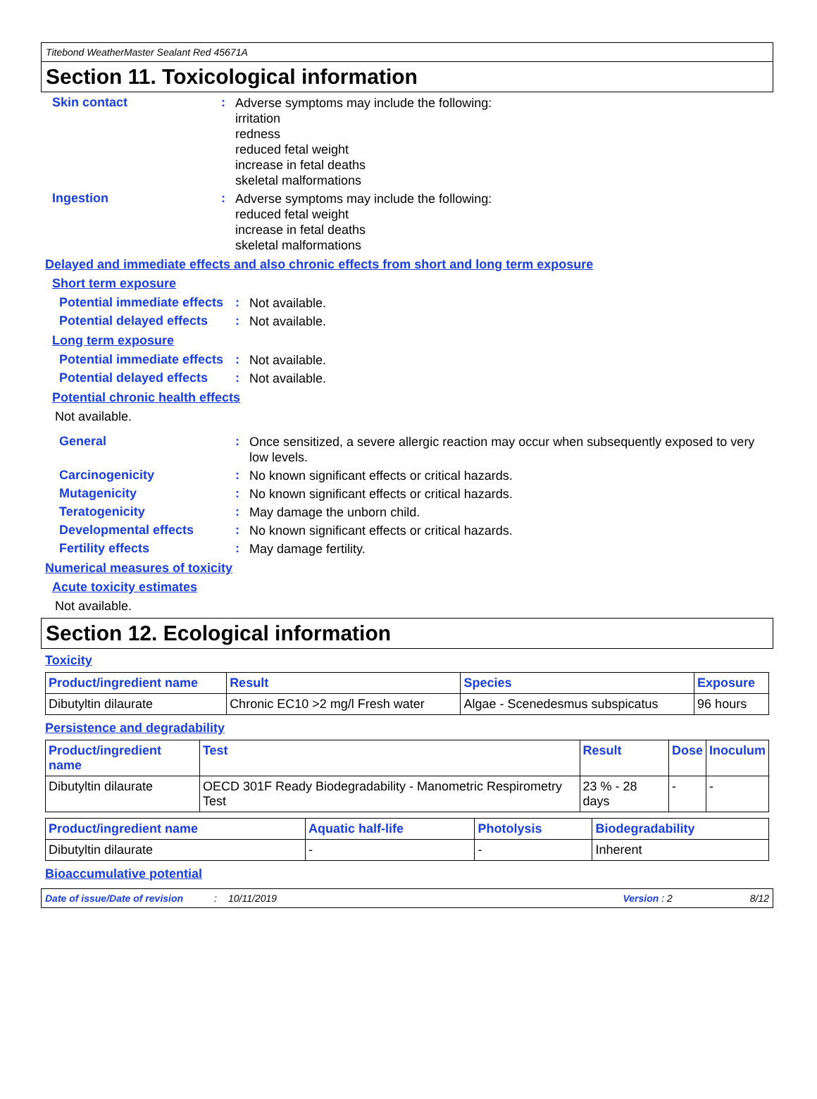Titebond WeatherMaster Sealant Red 45671A
Section 11. Toxicological information
Skin contact :
Adverse symptoms may include the following:
irritation
redness
reduced fetal weight
increase in fetal deaths
skeletal malformations
Ingestion :
Adverse symptoms may include the following:
reduced fetal weight
increase in fetal deaths
skeletal malformations
Delayed and immediate effects and also chronic effects from short and long term exposure
Short term exposure
Potential immediate effects
:
Not available.
Potential delayed effects
:
Not available.
Long term exposure
Potential immediate effects
:
Not available.
Potential delayed effects
:
Not available.
Potential chronic health effects
Not available.
General :
Once sensitized, a severe allergic reaction may occur when subsequently exposed to very low levels.
Carcinogenicity :
No known significant effects or critical hazards.
Mutagenicity :
No known significant effects or critical hazards.
Teratogenicity :
May damage the unborn child.
Developmental effects :
No known significant effects or critical hazards.
Fertility effects :
May damage fertility.
Numerical measures of toxicity
Acute toxicity estimates
Not available.
Section 12. Ecological information
Toxicity
| Product/ingredient name | Result | Species | Exposure |
| --- | --- | --- | --- |
| Dibutyltin dilaurate | Chronic EC10 >2 mg/l Fresh water | Algae - Scenedesmus subspicatus | 96 hours |
Persistence and degradability
| Product/ingredient name | Test | Result | Dose | Inoculum |
| --- | --- | --- | --- | --- |
| Dibutyltin dilaurate | OECD 301F Ready Biodegradability - Manometric Respirometry Test | 23 % - 28 days | - | - |
| Product/ingredient name | Aquatic half-life | Photolysis | Biodegradability |
| --- | --- | --- | --- |
| Dibutyltin dilaurate | - | - | Inherent |
Bioaccumulative potential
Date of issue/Date of revision: 10/11/2019 Version : 2 8/12